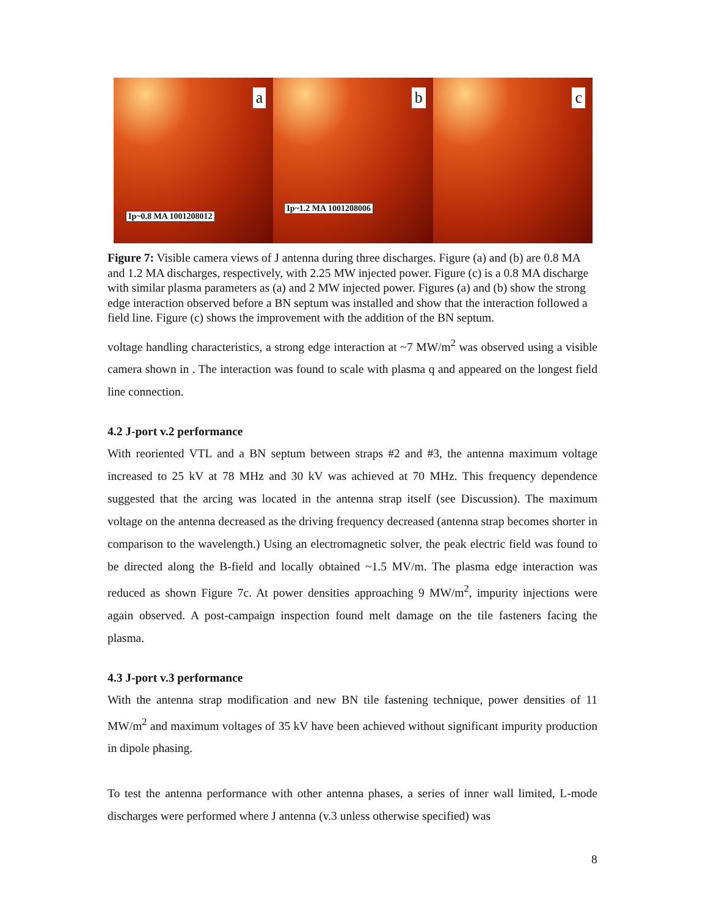a
Ip~0.8 MA 1001208012
b
Ip~1.2 MA 1001208006
c
Figure 7: Visible camera views of J antenna during three discharges. Figure (a) and (b) are 0.8 MA and 1.2 MA discharges, respectively, with 2.25 MW injected power. Figure (c) is a 0.8 MA discharge with similar plasma parameters as (a) and 2 MW injected power. Figures (a) and (b) show the strong edge interaction observed before a BN septum was installed and show that the interaction followed a field line. Figure (c) shows the improvement with the addition of the BN septum.
voltage handling characteristics, a strong edge interaction at ~7 MW/m<sup>2</sup> was observed using a visible camera shown in . The interaction was found to scale with plasma q and appeared on the longest field line connection.
4.2 J-port v.2 performance
With reoriented VTL and a BN septum between straps #2 and #3, the antenna maximum voltage increased to 25 kV at 78 MHz and 30 kV was achieved at 70 MHz. This frequency dependence suggested that the arcing was located in the antenna strap itself (see Discussion). The maximum voltage on the antenna decreased as the driving frequency decreased (antenna strap becomes shorter in comparison to the wavelength.) Using an electromagnetic solver, the peak electric field was found to be directed along the B-field and locally obtained ~1.5 MV/m. The plasma edge interaction was reduced as shown Figure 7c. At power densities approaching 9 MW/m<sup>2</sup>, impurity injections were again observed. A post-campaign inspection found melt damage on the tile fasteners facing the plasma.
4.3 J-port v.3 performance
With the antenna strap modification and new BN tile fastening technique, power densities of 11 MW/m<sup>2</sup> and maximum voltages of 35 kV have been achieved without significant impurity production in dipole phasing.
To test the antenna performance with other antenna phases, a series of inner wall limited, L-mode discharges were performed where J antenna (v.3 unless otherwise specified) was
8